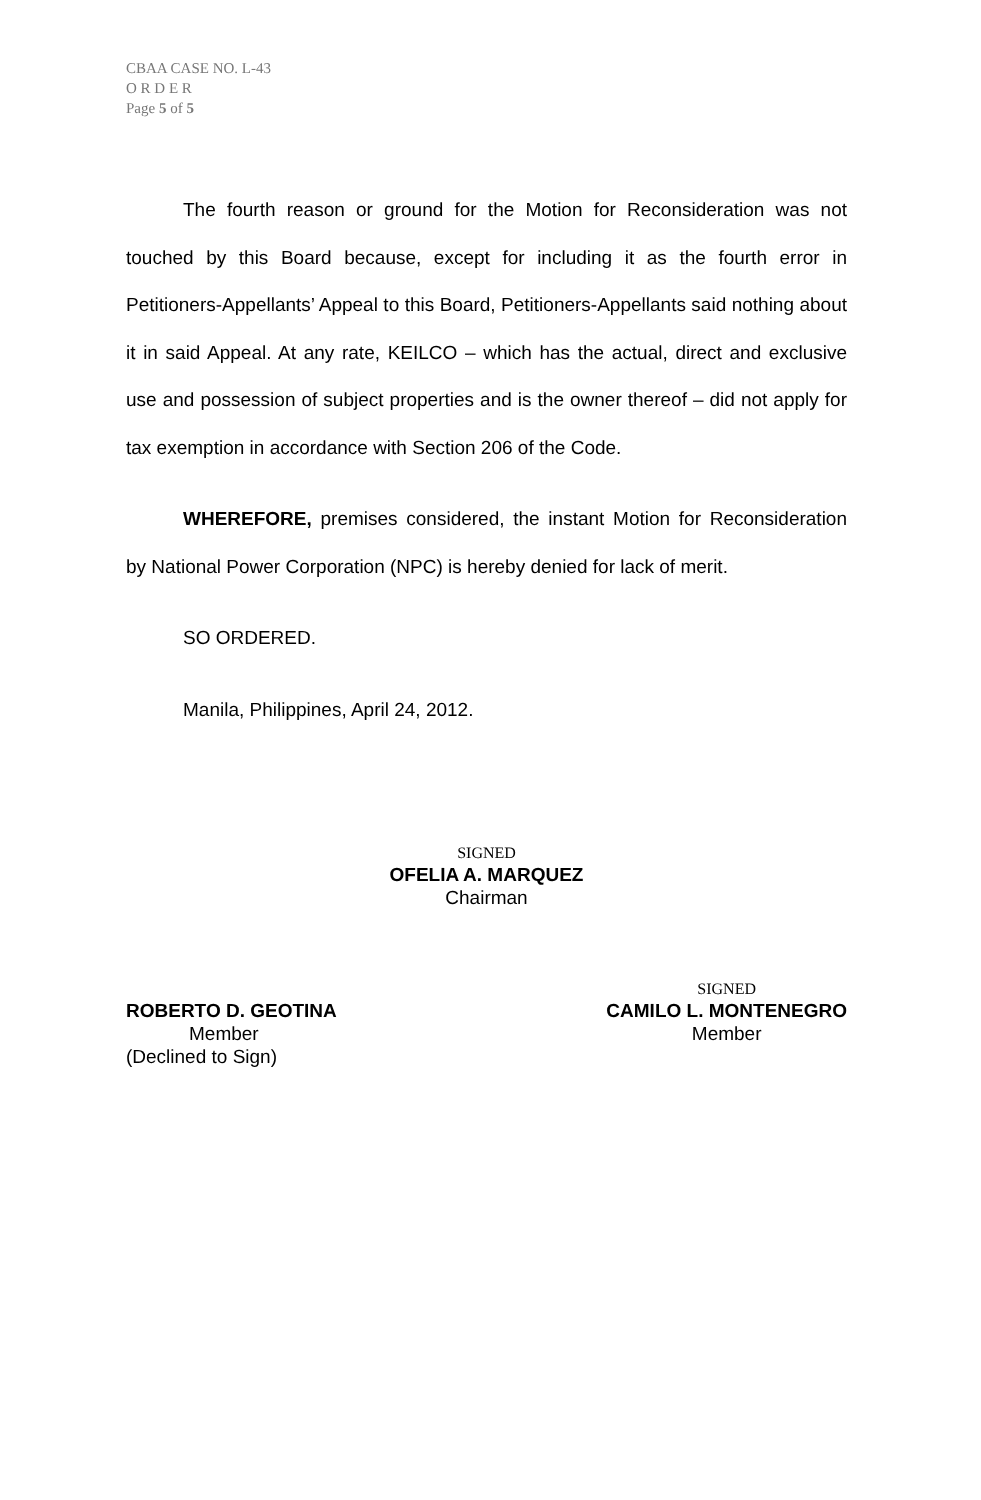CBAA CASE NO. L-43
O R D E R
Page 5 of 5
The fourth reason or ground for the Motion for Reconsideration was not touched by this Board because, except for including it as the fourth error in Petitioners-Appellants’ Appeal to this Board, Petitioners-Appellants said nothing about it in said Appeal. At any rate, KEILCO – which has the actual, direct and exclusive use and possession of subject properties and is the owner thereof – did not apply for tax exemption in accordance with Section 206 of the Code.
WHEREFORE, premises considered, the instant Motion for Reconsideration by National Power Corporation (NPC) is hereby denied for lack of merit.
SO ORDERED.
Manila, Philippines, April 24, 2012.
SIGNED
OFELIA A. MARQUEZ
Chairman
ROBERTO D. GEOTINA
Member
(Declined to Sign)
SIGNED
CAMILO L. MONTENEGRO
Member